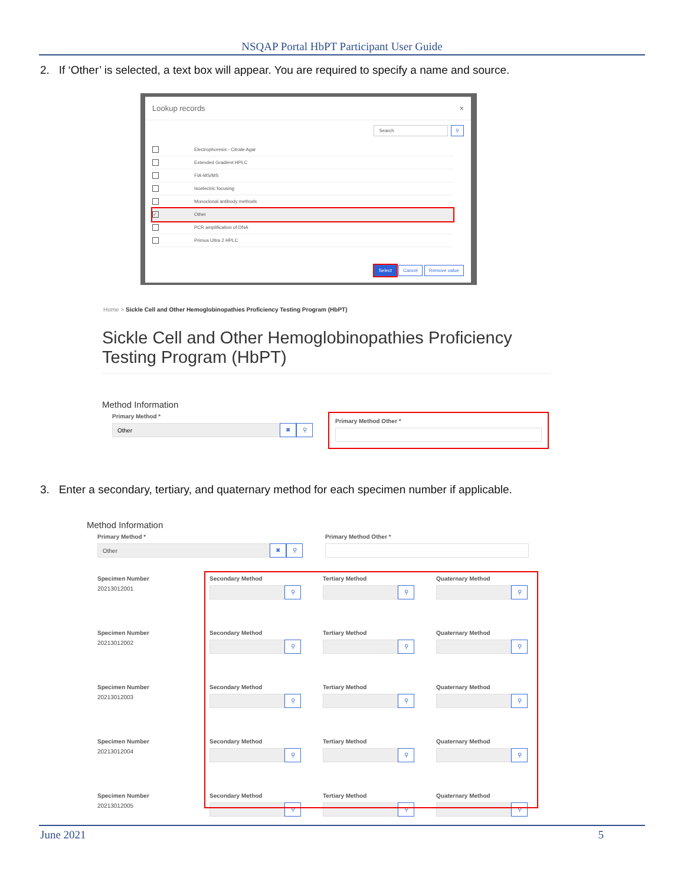NSQAP Portal HbPT Participant User Guide
2. If ‘Other’ is selected, a text box will appear. You are required to specify a name and source.
Lookup records ×
Search ⚲
Electrophoresis - Citrate Agar
Extended Gradient HPLC
FIA-MS/MS
Isoelectric focusing
Monoclonal antibody methods
✓ Other
PCR amplification of DNA
Primus Ultra 2 HPLC
Select Cancel Remove value
Home > Sickle Cell and Other Hemoglobinopathies Proficiency Testing Program (HbPT)
Sickle Cell and Other Hemoglobinopathies Proficiency Testing Program (HbPT)
Method Information
Primary Method *
Other
✖ ⚲
Primary Method Other *
3. Enter a secondary, tertiary, and quaternary method for each specimen number if applicable.
Method Information
Primary Method *
Other
✖ ⚲
Primary Method Other *
Specimen Number
20213012001
Secondary Method
⚲
Tertiary Method
⚲
Quaternary Method
⚲
Specimen Number
20213012002
Secondary Method
⚲
Tertiary Method
⚲
Quaternary Method
⚲
Specimen Number
20213012003
Secondary Method
⚲
Tertiary Method
⚲
Quaternary Method
⚲
Specimen Number
20213012004
Secondary Method
⚲
Tertiary Method
⚲
Quaternary Method
⚲
Specimen Number
20213012005
Secondary Method
⚲
Tertiary Method
⚲
Quaternary Method
⚲
June 2021 5